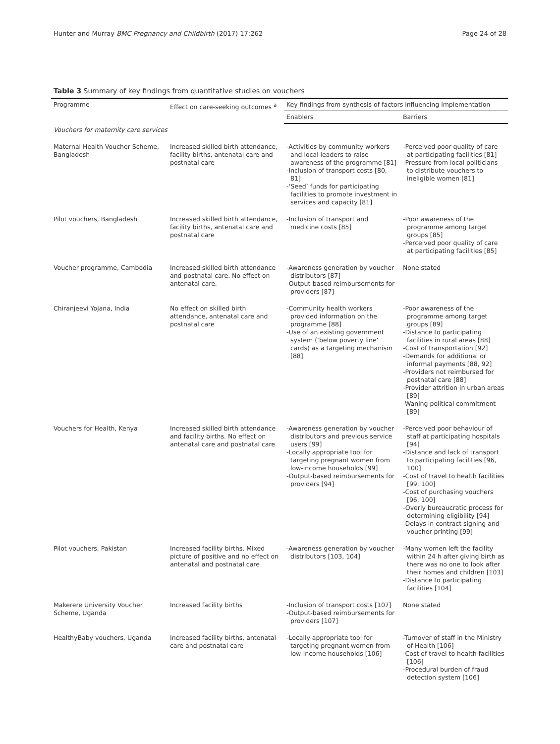Hunter and Murray BMC Pregnancy and Childbirth (2017) 17:262 Page 24 of 28
Table 3 Summary of key findings from quantitative studies on vouchers
| Programme | Effect on care-seeking outcomes <sup>a</sup> | Key findings from synthesis of factors influencing implementation | |
| --- | --- | --- | --- |
| | | Enablers | Barriers |
| Vouchers for maternity care services | | | |
| Maternal Health Voucher Scheme, Bangladesh | Increased skilled birth attendance, facility births, antenatal care and postnatal care | -Activities by community workers and local leaders to raise awareness of the programme [81] -Inclusion of transport costs [80, 81] -‘Seed’ funds for participating facilities to promote investment in services and capacity [81] | -Perceived poor quality of care at participating facilities [81] -Pressure from local politicians to distribute vouchers to ineligible women [81] |
| Pilot vouchers, Bangladesh | Increased skilled birth attendance, facility births, antenatal care and postnatal care | -Inclusion of transport and medicine costs [85] | -Poor awareness of the programme among target groups [85] -Perceived poor quality of care at participating facilities [85] |
| Voucher programme, Cambodia | Increased skilled birth attendance and postnatal care. No effect on antenatal care. | -Awareness generation by voucher distributors [87] -Output-based reimbursements for providers [87] | None stated |
| Chiranjeevi Yojana, India | No effect on skilled birth attendance, antenatal care and postnatal care | -Community health workers provided information on the programme [88] -Use of an existing government system (‘below poverty line’ cards) as a targeting mechanism [88] | -Poor awareness of the programme among target groups [89] -Distance to participating facilities in rural areas [88] -Cost of transportation [92] -Demands for additional or informal payments [88, 92] -Providers not reimbursed for postnatal care [88] -Provider attrition in urban areas [89] -Waning political commitment [89] |
| Vouchers for Health, Kenya | Increased skilled birth attendance and facility births. No effect on antenatal care and postnatal care | -Awareness generation by voucher distributors and previous service users [99] -Locally appropriate tool for targeting pregnant women from low-income households [99] -Output-based reimbursements for providers [94] | -Perceived poor behaviour of staff at participating hospitals [94] -Distance and lack of transport to participating facilities [96, 100] -Cost of travel to health facilities [99, 100] -Cost of purchasing vouchers [96, 100] -Overly bureaucratic process for determining eligibility [94] -Delays in contract signing and voucher printing [99] |
| Pilot vouchers, Pakistan | Increased facility births. Mixed picture of positive and no effect on antenatal and postnatal care | -Awareness generation by voucher distributors [103, 104] | -Many women left the facility within 24 h after giving birth as there was no one to look after their homes and children [103] -Distance to participating facilities [104] |
| Makerere University Voucher Scheme, Uganda | Increased facility births | -Inclusion of transport costs [107] -Output-based reimbursements for providers [107] | None stated |
| HealthyBaby vouchers, Uganda | Increased facility births, antenatal care and postnatal care | -Locally appropriate tool for targeting pregnant women from low-income households [106] | -Turnover of staff in the Ministry of Health [106] -Cost of travel to health facilities [106] -Procedural burden of fraud detection system [106] |